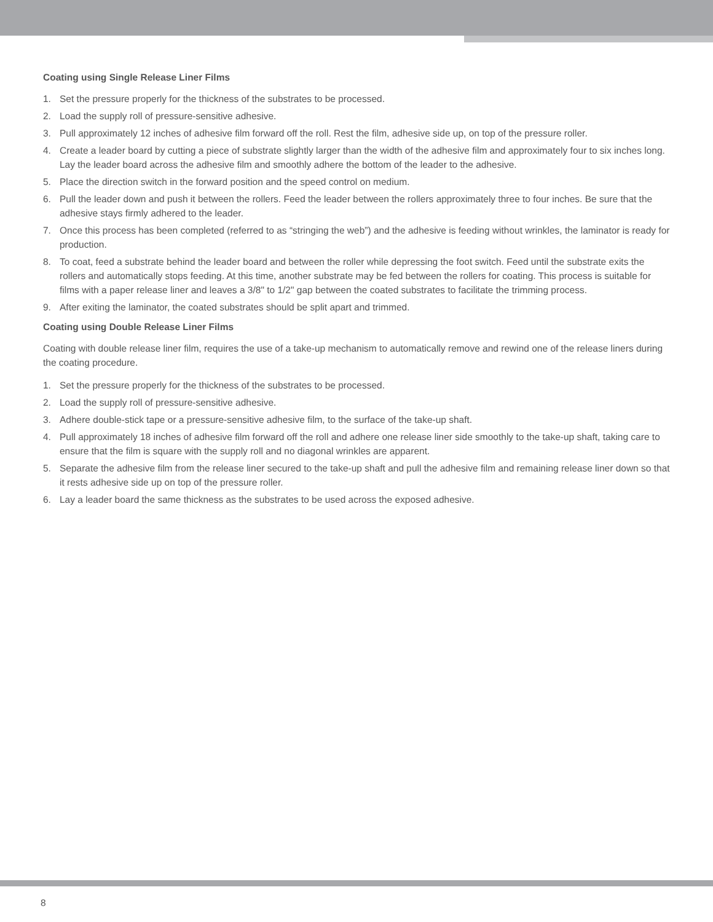Coating using Single Release Liner Films
1. Set the pressure properly for the thickness of the substrates to be processed.
2. Load the supply roll of pressure-sensitive adhesive.
3. Pull approximately 12 inches of adhesive film forward off the roll. Rest the film, adhesive side up, on top of the pressure roller.
4. Create a leader board by cutting a piece of substrate slightly larger than the width of the adhesive film and approximately four to six inches long. Lay the leader board across the adhesive film and smoothly adhere the bottom of the leader to the adhesive.
5. Place the direction switch in the forward position and the speed control on medium.
6. Pull the leader down and push it between the rollers. Feed the leader between the rollers approximately three to four inches. Be sure that the adhesive stays firmly adhered to the leader.
7. Once this process has been completed (referred to as “stringing the web”) and the adhesive is feeding without wrinkles, the laminator is ready for production.
8. To coat, feed a substrate behind the leader board and between the roller while depressing the foot switch. Feed until the substrate exits the rollers and automatically stops feeding. At this time, another substrate may be fed between the rollers for coating. This process is suitable for films with a paper release liner and leaves a 3/8" to 1/2" gap between the coated substrates to facilitate the trimming process.
9. After exiting the laminator, the coated substrates should be split apart and trimmed.
Coating using Double Release Liner Films
Coating with double release liner film, requires the use of a take-up mechanism to automatically remove and rewind one of the release liners during the coating procedure.
1. Set the pressure properly for the thickness of the substrates to be processed.
2. Load the supply roll of pressure-sensitive adhesive.
3. Adhere double-stick tape or a pressure-sensitive adhesive film, to the surface of the take-up shaft.
4. Pull approximately 18 inches of adhesive film forward off the roll and adhere one release liner side smoothly to the take-up shaft, taking care to ensure that the film is square with the supply roll and no diagonal wrinkles are apparent.
5. Separate the adhesive film from the release liner secured to the take-up shaft and pull the adhesive film and remaining release liner down so that it rests adhesive side up on top of the pressure roller.
6. Lay a leader board the same thickness as the substrates to be used across the exposed adhesive.
8